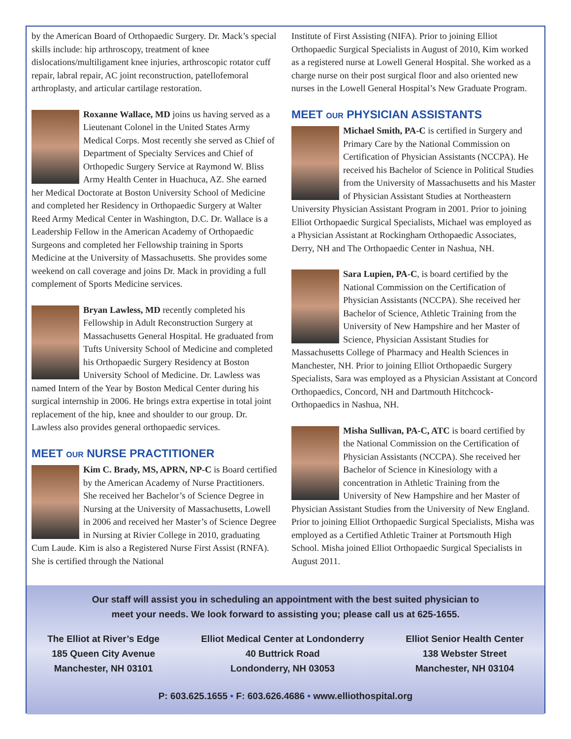by the American Board of Orthopaedic Surgery. Dr. Mack’s special skills include: hip arthroscopy, treatment of knee dislocations/multiligament knee injuries, arthroscopic rotator cuff repair, labral repair, AC joint reconstruction, patellofemoral arthroplasty, and articular cartilage restoration.
Roxanne Wallace, MD joins us having served as a Lieutenant Colonel in the United States Army Medical Corps. Most recently she served as Chief of Department of Specialty Services and Chief of Orthopedic Surgery Service at Raymond W. Bliss Army Health Center in Huachuca, AZ. She earned her Medical Doctorate at Boston University School of Medicine and completed her Residency in Orthopaedic Surgery at Walter Reed Army Medical Center in Washington, D.C. Dr. Wallace is a Leadership Fellow in the American Academy of Orthopaedic Surgeons and completed her Fellowship training in Sports Medicine at the University of Massachusetts. She provides some weekend on call coverage and joins Dr. Mack in providing a full complement of Sports Medicine services.
Bryan Lawless, MD recently completed his Fellowship in Adult Reconstruction Surgery at Massachusetts General Hospital. He graduated from Tufts University School of Medicine and completed his Orthopaedic Surgery Residency at Boston University School of Medicine. Dr. Lawless was named Intern of the Year by Boston Medical Center during his surgical internship in 2006. He brings extra expertise in total joint replacement of the hip, knee and shoulder to our group. Dr. Lawless also provides general orthopaedic services.
MEET OUR NURSE PRACTITIONER
Kim C. Brady, MS, APRN, NP-C is Board certified by the American Academy of Nurse Practitioners. She received her Bachelor’s of Science Degree in Nursing at the University of Massachusetts, Lowell in 2006 and received her Master’s of Science Degree in Nursing at Rivier College in 2010, graduating Cum Laude. Kim is also a Registered Nurse First Assist (RNFA). She is certified through the National
Institute of First Assisting (NIFA). Prior to joining Elliot Orthopaedic Surgical Specialists in August of 2010, Kim worked as a registered nurse at Lowell General Hospital. She worked as a charge nurse on their post surgical floor and also oriented new nurses in the Lowell General Hospital’s New Graduate Program.
MEET OUR PHYSICIAN ASSISTANTS
Michael Smith, PA-C is certified in Surgery and Primary Care by the National Commission on Certification of Physician Assistants (NCCPA). He received his Bachelor of Science in Political Studies from the University of Massachusetts and his Master of Physician Assistant Studies at Northeastern University Physician Assistant Program in 2001. Prior to joining Elliot Orthopaedic Surgical Specialists, Michael was employed as a Physician Assistant at Rockingham Orthopaedic Associates, Derry, NH and The Orthopaedic Center in Nashua, NH.
Sara Lupien, PA-C, is board certified by the National Commission on the Certification of Physician Assistants (NCCPA). She received her Bachelor of Science, Athletic Training from the University of New Hampshire and her Master of Science, Physician Assistant Studies for Massachusetts College of Pharmacy and Health Sciences in Manchester, NH. Prior to joining Elliot Orthopaedic Surgery Specialists, Sara was employed as a Physician Assistant at Concord Orthopaedics, Concord, NH and Dartmouth Hitchcock-Orthopaedics in Nashua, NH.
Misha Sullivan, PA-C, ATC is board certified by the National Commission on the Certification of Physician Assistants (NCCPA). She received her Bachelor of Science in Kinesiology with a concentration in Athletic Training from the University of New Hampshire and her Master of Physician Assistant Studies from the University of New England. Prior to joining Elliot Orthopaedic Surgical Specialists, Misha was employed as a Certified Athletic Trainer at Portsmouth High School. Misha joined Elliot Orthopaedic Surgical Specialists in August 2011.
Our staff will assist you in scheduling an appointment with the best suited physician to
meet your needs. We look forward to assisting you; please call us at 625-1655.
The Elliot at River’s Edge
185 Queen City Avenue
Manchester, NH 03101
Elliot Medical Center at Londonderry
40 Buttrick Road
Londonderry, NH 03053
Elliot Senior Health Center
138 Webster Street
Manchester, NH 03104
P: 603.625.1655 • F: 603.626.4686 • www.elliothospital.org